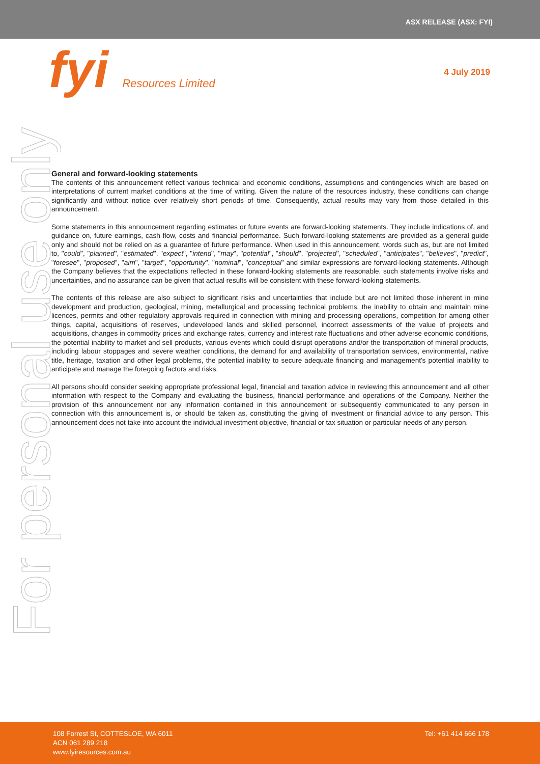ASX RELEASE (ASX: FYI)
fyi Resources Limited
4 July 2019
For personal use only
General and forward-looking statements
The contents of this announcement reflect various technical and economic conditions, assumptions and contingencies which are based on interpretations of current market conditions at the time of writing. Given the nature of the resources industry, these conditions can change significantly and without notice over relatively short periods of time. Consequently, actual results may vary from those detailed in this announcement.
Some statements in this announcement regarding estimates or future events are forward-looking statements. They include indications of, and guidance on, future earnings, cash flow, costs and financial performance. Such forward-looking statements are provided as a general guide only and should not be relied on as a guarantee of future performance. When used in this announcement, words such as, but are not limited to, "could", "planned", "estimated", "expect", "intend", "may", "potential", "should", "projected", "scheduled", "anticipates", "believes", "predict", "foresee", "proposed", "aim", "target", "opportunity", "nominal", "conceptual" and similar expressions are forward-looking statements. Although the Company believes that the expectations reflected in these forward-looking statements are reasonable, such statements involve risks and uncertainties, and no assurance can be given that actual results will be consistent with these forward-looking statements.
The contents of this release are also subject to significant risks and uncertainties that include but are not limited those inherent in mine development and production, geological, mining, metallurgical and processing technical problems, the inability to obtain and maintain mine licences, permits and other regulatory approvals required in connection with mining and processing operations, competition for among other things, capital, acquisitions of reserves, undeveloped lands and skilled personnel, incorrect assessments of the value of projects and acquisitions, changes in commodity prices and exchange rates, currency and interest rate fluctuations and other adverse economic conditions, the potential inability to market and sell products, various events which could disrupt operations and/or the transportation of mineral products, including labour stoppages and severe weather conditions, the demand for and availability of transportation services, environmental, native title, heritage, taxation and other legal problems, the potential inability to secure adequate financing and management's potential inability to anticipate and manage the foregoing factors and risks.
All persons should consider seeking appropriate professional legal, financial and taxation advice in reviewing this announcement and all other information with respect to the Company and evaluating the business, financial performance and operations of the Company. Neither the provision of this announcement nor any information contained in this announcement or subsequently communicated to any person in connection with this announcement is, or should be taken as, constituting the giving of investment or financial advice to any person. This announcement does not take into account the individual investment objective, financial or tax situation or particular needs of any person.
108 Forrest St, COTTESLOE, WA 6011
ACN 061 289 218
www.fyiresources.com.au
Tel: +61 414 666 178